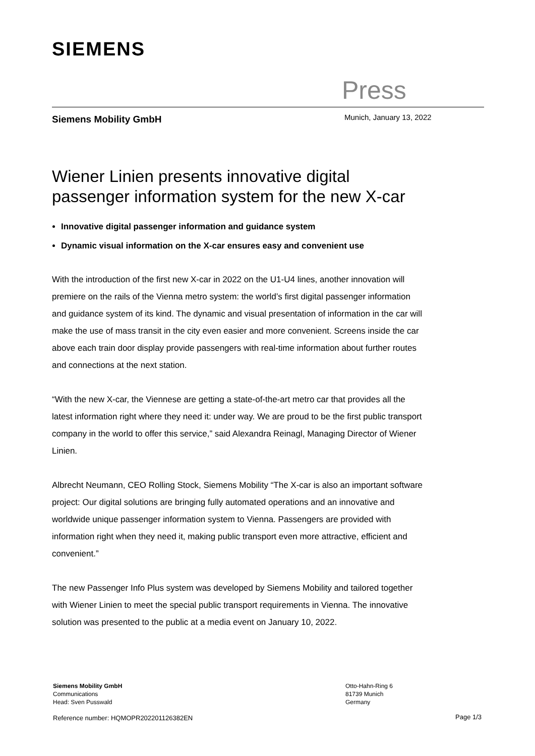SIEMENS
Press
Siemens Mobility GmbH Munich, January 13, 2022
Wiener Linien presents innovative digital passenger information system for the new X-car
Innovative digital passenger information and guidance system
Dynamic visual information on the X-car ensures easy and convenient use
With the introduction of the first new X-car in 2022 on the U1-U4 lines, another innovation will premiere on the rails of the Vienna metro system: the world’s first digital passenger information and guidance system of its kind. The dynamic and visual presentation of information in the car will make the use of mass transit in the city even easier and more convenient. Screens inside the car above each train door display provide passengers with real-time information about further routes and connections at the next station.
“With the new X-car, the Viennese are getting a state-of-the-art metro car that provides all the latest information right where they need it: under way. We are proud to be the first public transport company in the world to offer this service,” said Alexandra Reinagl, Managing Director of Wiener Linien.
Albrecht Neumann, CEO Rolling Stock, Siemens Mobility “The X-car is also an important software project: Our digital solutions are bringing fully automated operations and an innovative and worldwide unique passenger information system to Vienna. Passengers are provided with information right when they need it, making public transport even more attractive, efficient and convenient.”
The new Passenger Info Plus system was developed by Siemens Mobility and tailored together with Wiener Linien to meet the special public transport requirements in Vienna. The innovative solution was presented to the public at a media event on January 10, 2022.
Siemens Mobility GmbH
Communications
Head: Sven Pusswald
Otto-Hahn-Ring 6
81739 Munich
Germany
Reference number: HQMOPR202201126382EN
Page 1/3